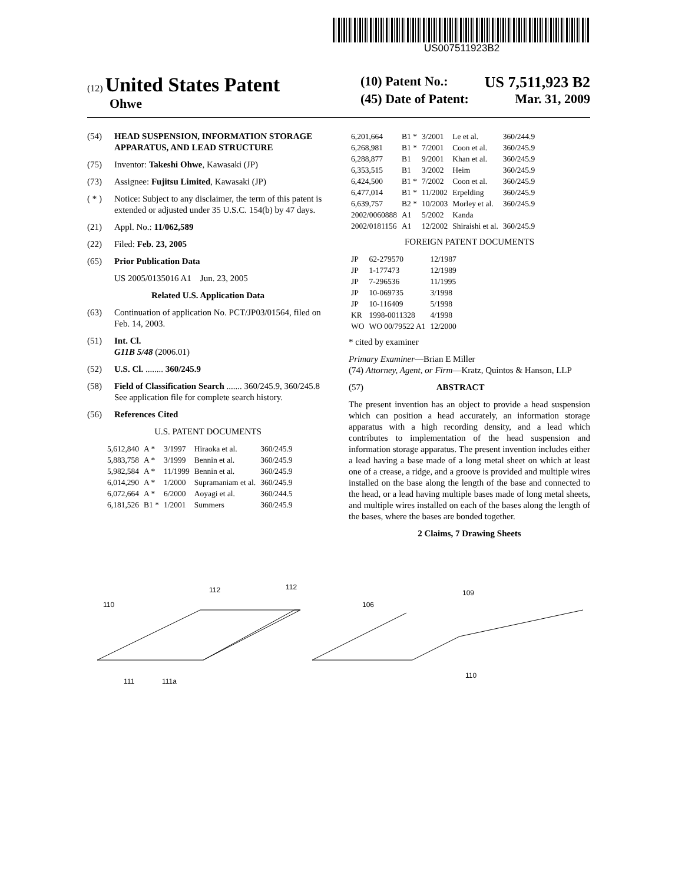US007511923B2
(12) United States Patent
Ohwe
(10) Patent No.: US 7,511,923 B2
(45) Date of Patent: Mar. 31, 2009
(54) HEAD SUSPENSION, INFORMATION STORAGE APPARATUS, AND LEAD STRUCTURE
(75) Inventor: Takeshi Ohwe, Kawasaki (JP)
(73) Assignee: Fujitsu Limited, Kawasaki (JP)
( * ) Notice: Subject to any disclaimer, the term of this patent is extended or adjusted under 35 U.S.C. 154(b) by 47 days.
(21) Appl. No.: 11/062,589
(22) Filed: Feb. 23, 2005
(65) Prior Publication Data
US 2005/0135016 A1 Jun. 23, 2005
Related U.S. Application Data
(63) Continuation of application No. PCT/JP03/01564, filed on Feb. 14, 2003.
(51) Int. Cl.
G11B 5/48 (2006.01)
(52) U.S. Cl. ........ 360/245.9
(58) Field of Classification Search ....... 360/245.9, 360/245.8
See application file for complete search history.
(56) References Cited
U.S. PATENT DOCUMENTS
| 5,612,840 | A * | 3/1997 | Hiraoka et al. | 360/245.9 |
| 5,883,758 | A * | 3/1999 | Bennin et al. | 360/245.9 |
| 5,982,584 | A * | 11/1999 | Bennin et al. | 360/245.9 |
| 6,014,290 | A * | 1/2000 | Supramaniam et al. | 360/245.9 |
| 6,072,664 | A * | 6/2000 | Aoyagi et al. | 360/244.5 |
| 6,181,526 | B1 * | 1/2001 | Summers | 360/245.9 |
| 6,201,664 | B1 * | 3/2001 | Le et al. | 360/244.9 |
| 6,268,981 | B1 * | 7/2001 | Coon et al. | 360/245.9 |
| 6,288,877 | B1 | 9/2001 | Khan et al. | 360/245.9 |
| 6,353,515 | B1 | 3/2002 | Heim | 360/245.9 |
| 6,424,500 | B1 * | 7/2002 | Coon et al. | 360/245.9 |
| 6,477,014 | B1 * | 11/2002 | Erpelding | 360/245.9 |
| 6,639,757 | B2 * | 10/2003 | Morley et al. | 360/245.9 |
| 2002/0060888 | A1 | 5/2002 | Kanda | |
| 2002/0181156 | A1 | 12/2002 | Shiraishi et al. | 360/245.9 |
FOREIGN PATENT DOCUMENTS
| JP | 62-279570 | 12/1987 |
| JP | 1-177473 | 12/1989 |
| JP | 7-296536 | 11/1995 |
| JP | 10-069735 | 3/1998 |
| JP | 10-116409 | 5/1998 |
| KR | 1998-0011328 | 4/1998 |
| WO | WO 00/79522 A1 | 12/2000 |
* cited by examiner
Primary Examiner—Brian E Miller
(74) Attorney, Agent, or Firm—Kratz, Quintos & Hanson, LLP
(57) ABSTRACT
The present invention has an object to provide a head suspension which can position a head accurately, an information storage apparatus with a high recording density, and a lead which contributes to implementation of the head suspension and information storage apparatus. The present invention includes either a lead having a base made of a long metal sheet on which at least one of a crease, a ridge, and a groove is provided and multiple wires installed on the base along the length of the base and connected to the head, or a lead having multiple bases made of long metal sheets, and multiple wires installed on each of the bases along the length of the bases, where the bases are bonded together.
2 Claims, 7 Drawing Sheets
110
112
112
111
111a
106
109
110